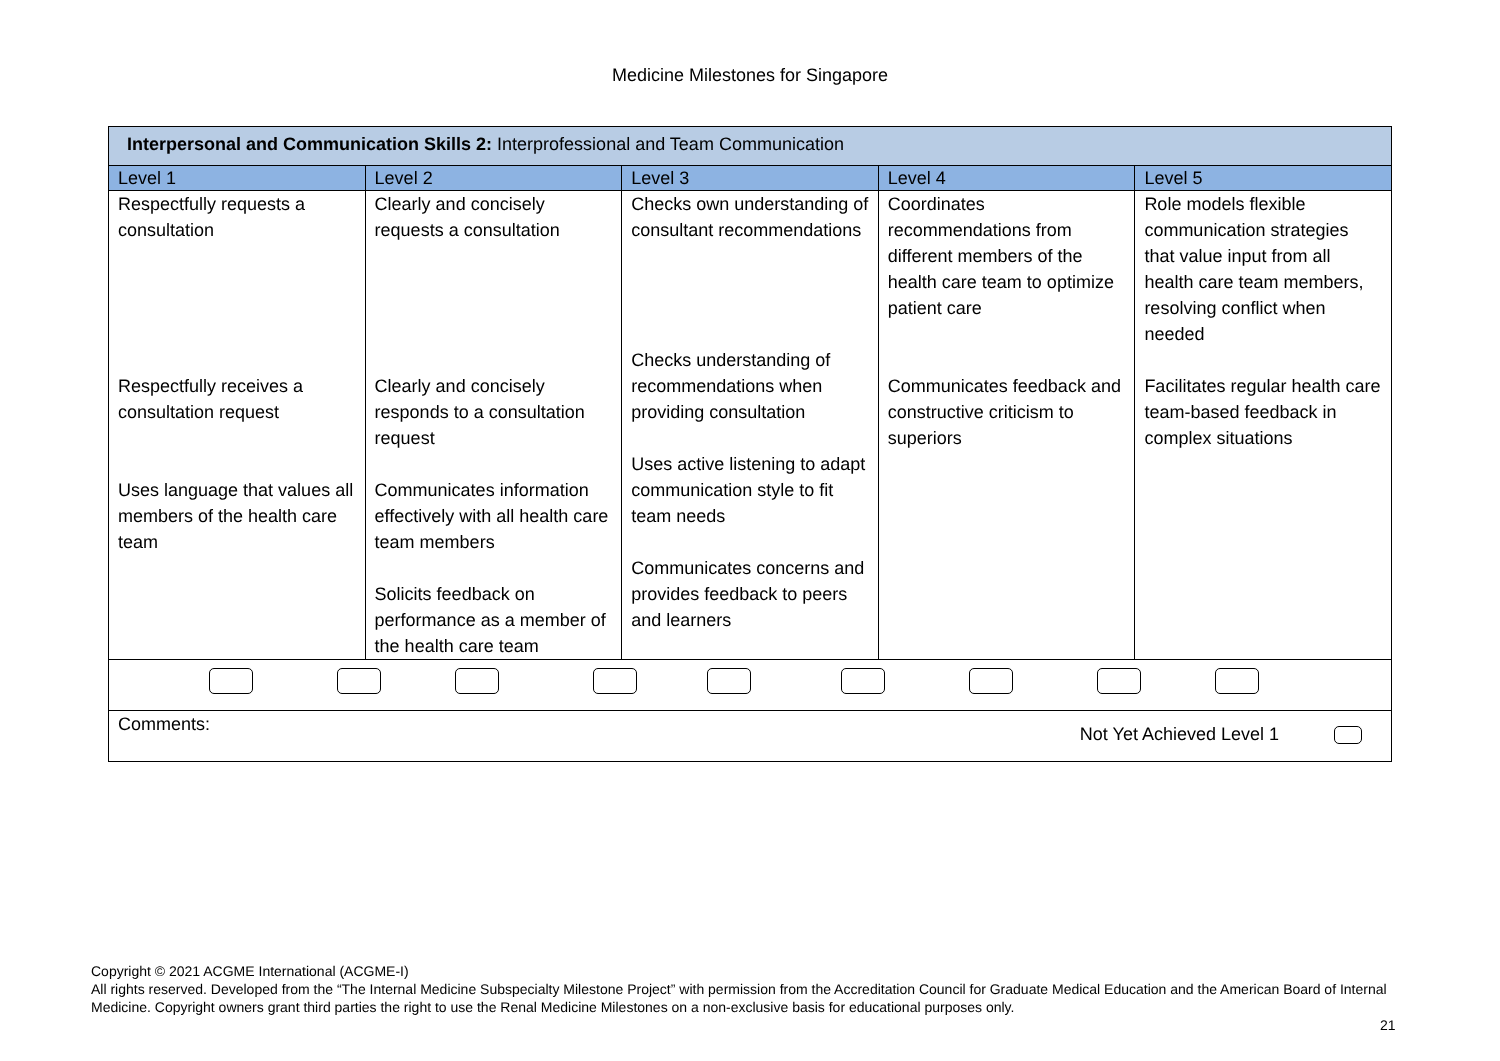Medicine Milestones for Singapore
| Interpersonal and Communication Skills 2: Interprofessional and Team Communication | | | | |
| Level 1 | Level 2 | Level 3 | Level 4 | Level 5 |
| Respectfully requests a consultation Respectfully receives a consultation request Uses language that values all members of the health care team | Clearly and concisely requests a consultation Clearly and concisely responds to a consultation request Communicates information effectively with all health care team members Solicits feedback on performance as a member of the health care team | Checks own understanding of consultant recommendations Checks understanding of recommendations when providing consultation Uses active listening to adapt communication style to fit team needs Communicates concerns and provides feedback to peers and learners | Coordinates recommendations from different members of the health care team to optimize patient care Communicates feedback and constructive criticism to superiors | Role models flexible communication strategies that value input from all health care team members, resolving conflict when needed Facilitates regular health care team-based feedback in complex situations |
| Comments: Not Yet Achieved Level 1 | | | | |
Copyright © 2021 ACGME International (ACGME-I)
All rights reserved. Developed from the “The Internal Medicine Subspecialty Milestone Project” with permission from the Accreditation Council for Graduate Medical Education and the American Board of Internal Medicine. Copyright owners grant third parties the right to use the Renal Medicine Milestones on a non-exclusive basis for educational purposes only.
21